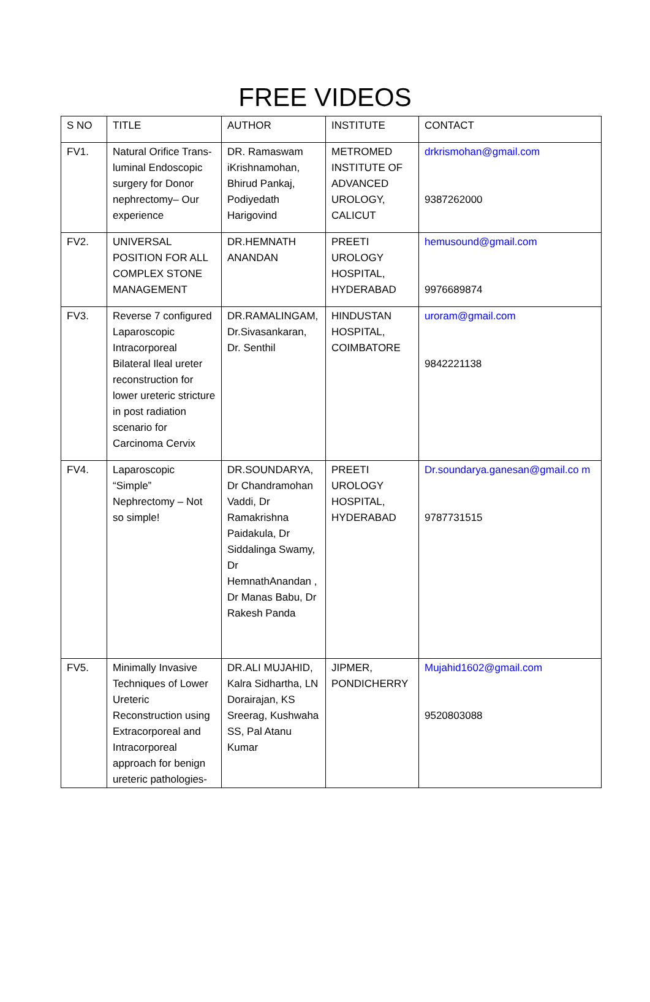FREE VIDEOS
| S NO | TITLE | AUTHOR | INSTITUTE | CONTACT |
| --- | --- | --- | --- | --- |
| FV1. | Natural Orifice Trans-luminal Endoscopic surgery for Donor nephrectomy– Our experience | DR. Ramaswam iKrishnamohan, Bhirud Pankaj, Podiyedath Harigovind | METROMED INSTITUTE OF ADVANCED UROLOGY, CALICUT | drkrismohan@gmail.com 9387262000 |
| FV2. | UNIVERSAL POSITION FOR ALL COMPLEX STONE MANAGEMENT | DR.HEMNATH ANANDAN | PREETI UROLOGY HOSPITAL, HYDERABAD | hemusound@gmail.com 9976689874 |
| FV3. | Reverse 7 configured Laparoscopic Intracorporeal Bilateral Ileal ureter reconstruction for lower ureteric stricture in post radiation scenario for Carcinoma Cervix | DR.RAMALINGAM, Dr.Sivasankaran, Dr. Senthil | HINDUSTAN HOSPITAL, COIMBATORE | uroram@gmail.com 9842221138 |
| FV4. | Laparoscopic “Simple” Nephrectomy – Not so simple! | DR.SOUNDARYA, Dr Chandramohan Vaddi, Dr Ramakrishna Paidakula, Dr Siddalinga Swamy, Dr HemnathAnandan , Dr Manas Babu, Dr Rakesh Panda | PREETI UROLOGY HOSPITAL, HYDERABAD | Dr.soundarya.ganesan@gmail.co m 9787731515 |
| FV5. | Minimally Invasive Techniques of Lower Ureteric Reconstruction using Extracorporeal and Intracorporeal approach for benign ureteric pathologies- | DR.ALI MUJAHID, Kalra Sidhartha, LN Dorairajan, KS Sreerag, Kushwaha SS, Pal Atanu Kumar | JIPMER, PONDICHERRY | Mujahid1602@gmail.com 9520803088 |